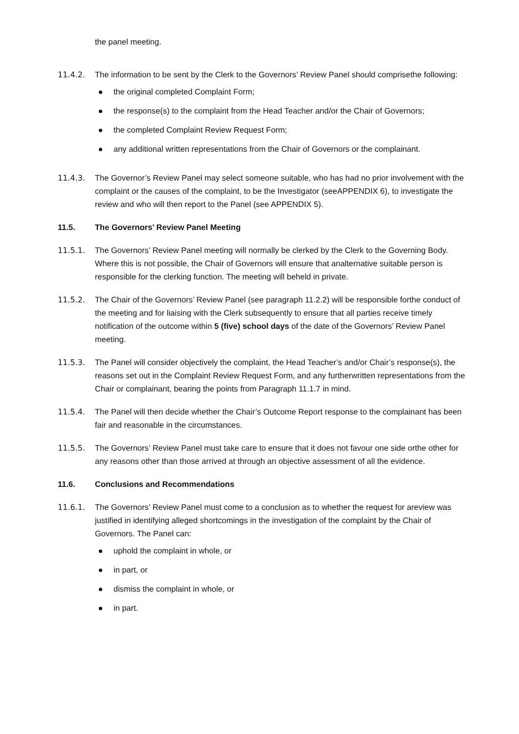the panel meeting.
11.4.2. The information to be sent by the Clerk to the Governors’ Review Panel should comprisethe following:
the original completed Complaint Form;
the response(s) to the complaint from the Head Teacher and/or the Chair of Governors;
the completed Complaint Review Request Form;
any additional written representations from the Chair of Governors or the complainant.
11.4.3. The Governor’s Review Panel may select someone suitable, who has had no prior involvement with the complaint or the causes of the complaint, to be the Investigator (seeAPPENDIX 6), to investigate the review and who will then report to the Panel (see APPENDIX 5).
11.5. The Governors’ Review Panel Meeting
11.5.1. The Governors’ Review Panel meeting will normally be clerked by the Clerk to the Governing Body. Where this is not possible, the Chair of Governors will ensure that analternative suitable person is responsible for the clerking function. The meeting will beheld in private.
11.5.2. The Chair of the Governors’ Review Panel (see paragraph 11.2.2) will be responsible forthe conduct of the meeting and for liaising with the Clerk subsequently to ensure that all parties receive timely notification of the outcome within 5 (five) school days of the date of the Governors’ Review Panel meeting.
11.5.3. The Panel will consider objectively the complaint, the Head Teacher’s and/or Chair’s response(s), the reasons set out in the Complaint Review Request Form, and any furtherwritten representations from the Chair or complainant, bearing the points from Paragraph 11.1.7 in mind.
11.5.4. The Panel will then decide whether the Chair’s Outcome Report response to the complainant has been fair and reasonable in the circumstances.
11.5.5. The Governors’ Review Panel must take care to ensure that it does not favour one side orthe other for any reasons other than those arrived at through an objective assessment of all the evidence.
11.6. Conclusions and Recommendations
11.6.1. The Governors’ Review Panel must come to a conclusion as to whether the request for areview was justified in identifying alleged shortcomings in the investigation of the complaint by the Chair of Governors. The Panel can:
uphold the complaint in whole, or
in part, or
dismiss the complaint in whole, or
in part.